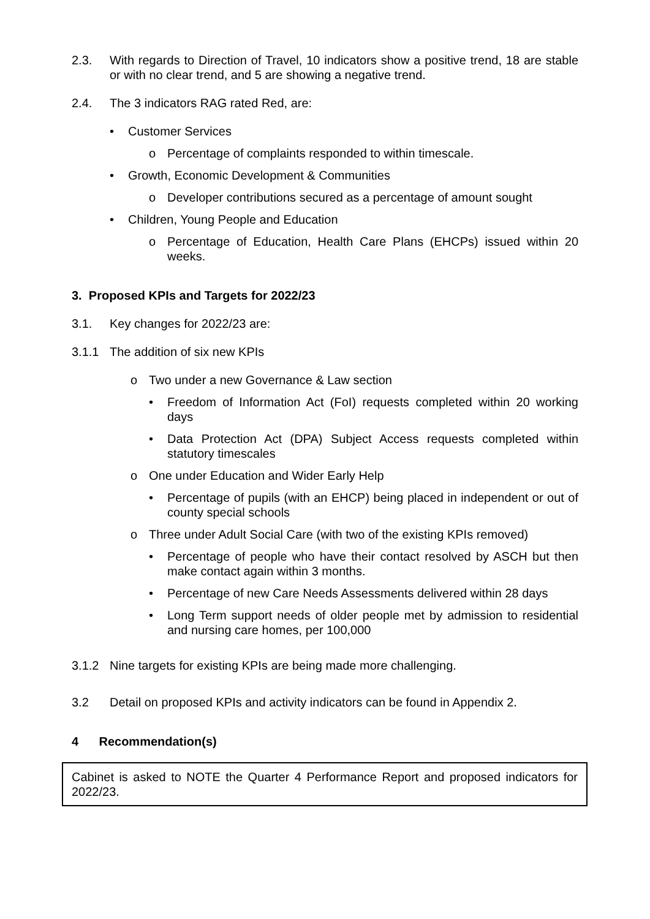2.3. With regards to Direction of Travel, 10 indicators show a positive trend, 18 are stable or with no clear trend, and 5 are showing a negative trend.
2.4. The 3 indicators RAG rated Red, are:
• Customer Services
o Percentage of complaints responded to within timescale.
• Growth, Economic Development & Communities
o Developer contributions secured as a percentage of amount sought
• Children, Young People and Education
o Percentage of Education, Health Care Plans (EHCPs) issued within 20 weeks.
3. Proposed KPIs and Targets for 2022/23
3.1. Key changes for 2022/23 are:
3.1.1 The addition of six new KPIs
o Two under a new Governance & Law section
• Freedom of Information Act (FoI) requests completed within 20 working days
• Data Protection Act (DPA) Subject Access requests completed within statutory timescales
o One under Education and Wider Early Help
• Percentage of pupils (with an EHCP) being placed in independent or out of county special schools
o Three under Adult Social Care (with two of the existing KPIs removed)
• Percentage of people who have their contact resolved by ASCH but then make contact again within 3 months.
• Percentage of new Care Needs Assessments delivered within 28 days
• Long Term support needs of older people met by admission to residential and nursing care homes, per 100,000
3.1.2 Nine targets for existing KPIs are being made more challenging.
3.2 Detail on proposed KPIs and activity indicators can be found in Appendix 2.
4 Recommendation(s)
Cabinet is asked to NOTE the Quarter 4 Performance Report and proposed indicators for 2022/23.